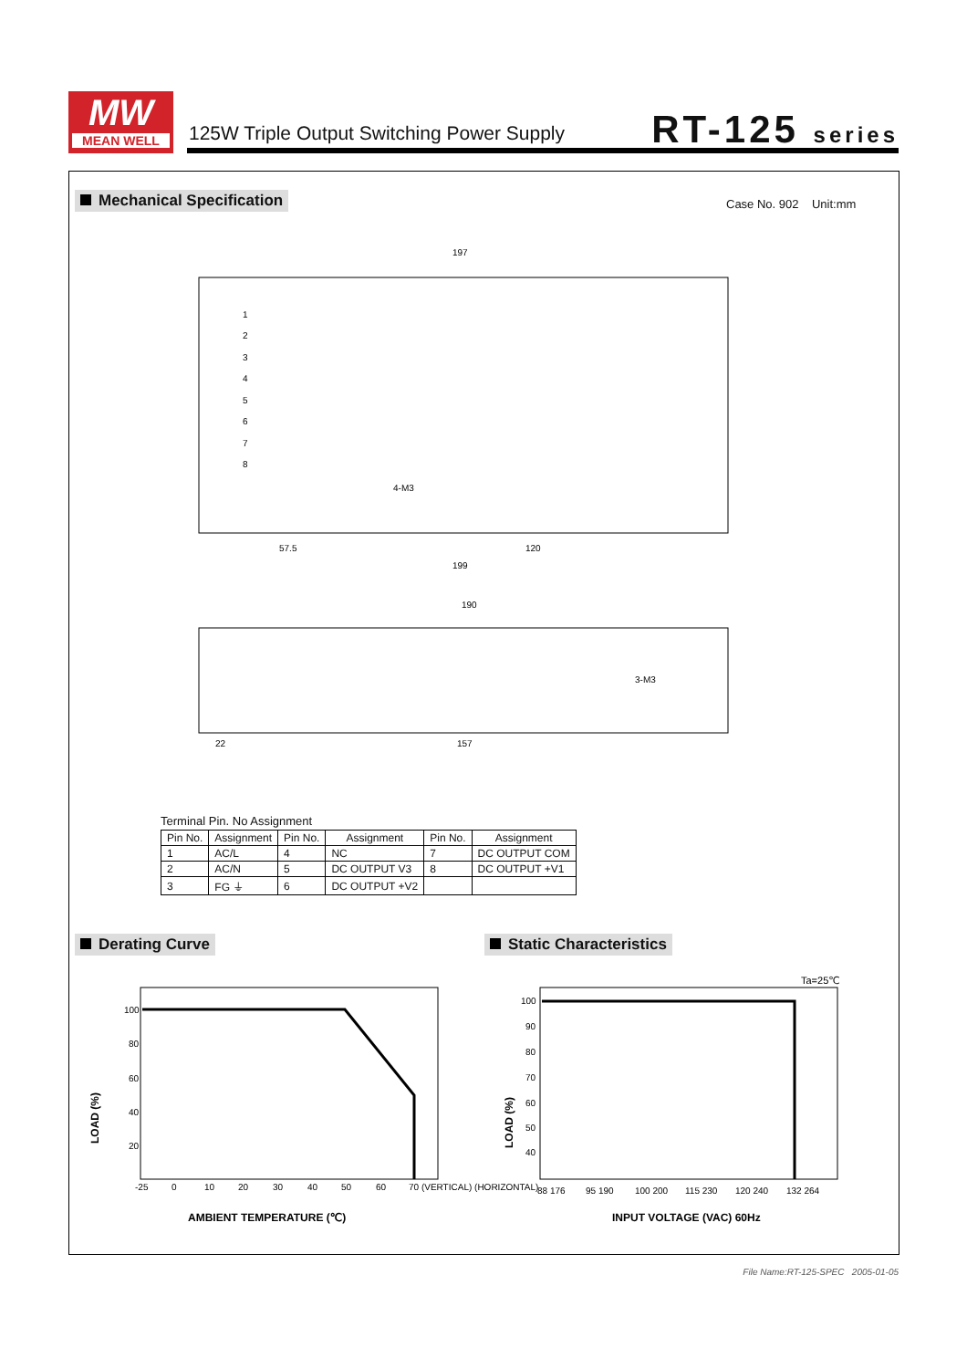MW
MEAN WELL
125W Triple Output Switching Power Supply
RT-125 series
Mechanical Specification Case No. 902 Unit:mm
197
199
57.5
120
190
22
157
4-M3
3-M3
1
2
3
4
5
6
7
8
Terminal Pin. No Assignment
| Pin No. | Assignment | Pin No. | Assignment | Pin No. | Assignment |
| --- | --- | --- | --- | --- | --- |
| 1 | AC/L | 4 | NC | 7 | DC OUTPUT COM |
| 2 | AC/N | 5 | DC OUTPUT V3 | 8 | DC OUTPUT +V1 |
| 3 | FG ⏚ | 6 | DC OUTPUT +V2 | | |
Derating Curve Static Characteristics
100
80
60
40
20
-25
0
10
20
30
40
50
60
70 (VERTICAL) (HORIZONTAL)
LOAD (%)
AMBIENT TEMPERATURE (℃)
Ta=25℃
100
90
80
70
60
50
40
88 176
95 190
100 200
115 230
120 240
132 264
LOAD (%)
INPUT VOLTAGE (VAC) 60Hz
File Name:RT-125-SPEC 2005-01-05